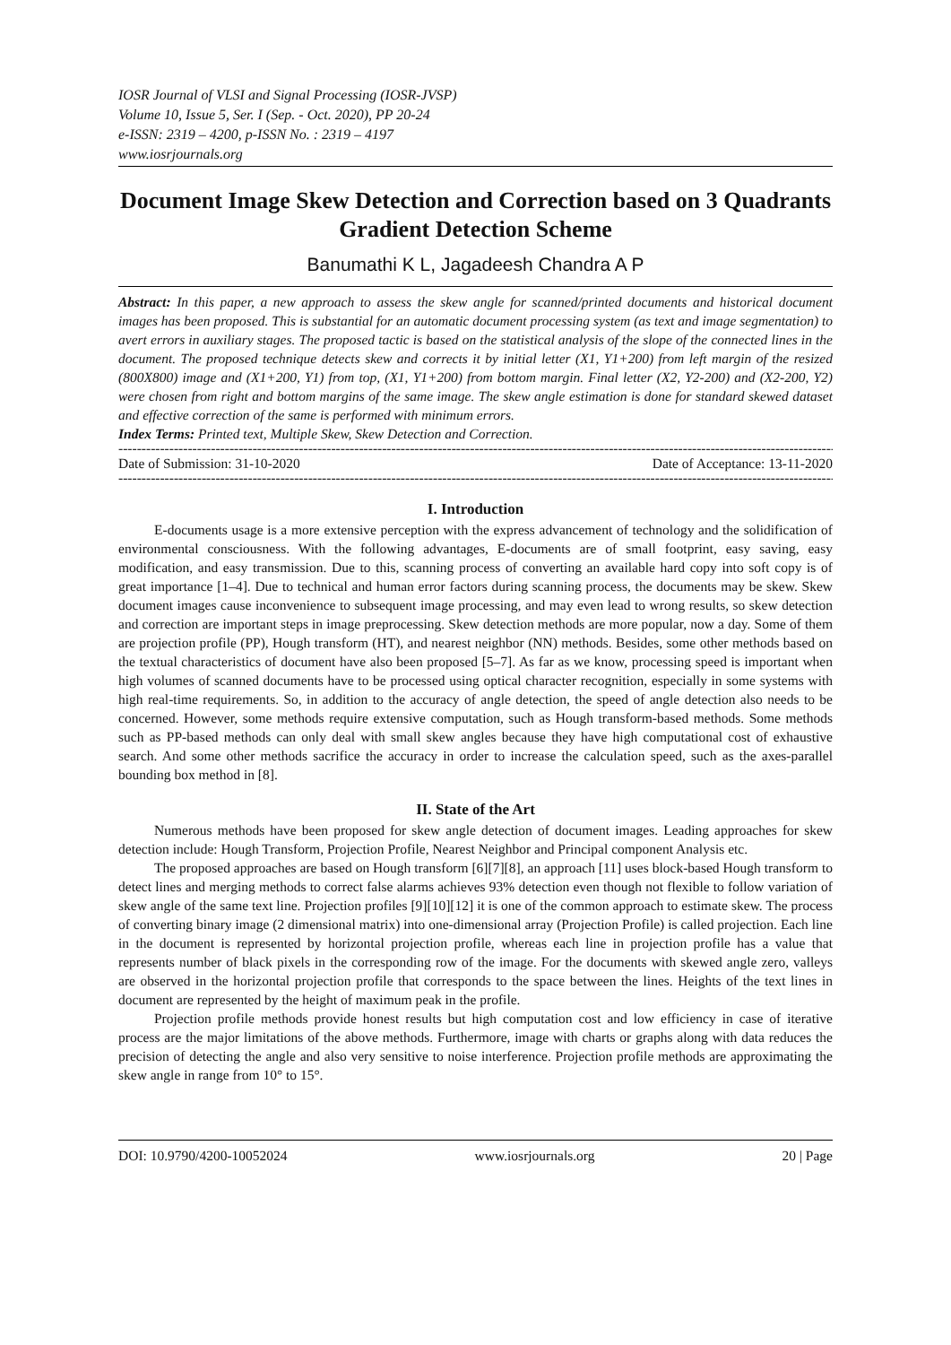IOSR Journal of VLSI and Signal Processing (IOSR-JVSP)
Volume 10, Issue 5, Ser. I (Sep. - Oct. 2020), PP 20-24
e-ISSN: 2319 – 4200, p-ISSN No. : 2319 – 4197
www.iosrjournals.org
Document Image Skew Detection and Correction based on 3 Quadrants Gradient Detection Scheme
Banumathi K L, Jagadeesh Chandra A P
Abstract: In this paper, a new approach to assess the skew angle for scanned/printed documents and historical document images has been proposed. This is substantial for an automatic document processing system (as text and image segmentation) to avert errors in auxiliary stages. The proposed tactic is based on the statistical analysis of the slope of the connected lines in the document. The proposed technique detects skew and corrects it by initial letter (X1, Y1+200) from left margin of the resized (800X800) image and (X1+200, Y1) from top, (X1, Y1+200) from bottom margin. Final letter (X2, Y2-200) and (X2-200, Y2) were chosen from right and bottom margins of the same image. The skew angle estimation is done for standard skewed dataset and effective correction of the same is performed with minimum errors.
Index Terms: Printed text, Multiple Skew, Skew Detection and Correction.
--------------------------------------------------------------------------------------------------------------------------------------------------------------------------
Date of Submission: 31-10-2020 Date of Acceptance: 13-11-2020
--------------------------------------------------------------------------------------------------------------------------------------------------------------------------
I. Introduction
E-documents usage is a more extensive perception with the express advancement of technology and the solidification of environmental consciousness. With the following advantages, E-documents are of small footprint, easy saving, easy modification, and easy transmission. Due to this, scanning process of converting an available hard copy into soft copy is of great importance [1–4]. Due to technical and human error factors during scanning process, the documents may be skew. Skew document images cause inconvenience to subsequent image processing, and may even lead to wrong results, so skew detection and correction are important steps in image preprocessing. Skew detection methods are more popular, now a day. Some of them are projection profile (PP), Hough transform (HT), and nearest neighbor (NN) methods. Besides, some other methods based on the textual characteristics of document have also been proposed [5–7]. As far as we know, processing speed is important when high volumes of scanned documents have to be processed using optical character recognition, especially in some systems with high real-time requirements. So, in addition to the accuracy of angle detection, the speed of angle detection also needs to be concerned. However, some methods require extensive computation, such as Hough transform-based methods. Some methods such as PP-based methods can only deal with small skew angles because they have high computational cost of exhaustive search. And some other methods sacrifice the accuracy in order to increase the calculation speed, such as the axes-parallel bounding box method in [8].
II. State of the Art
Numerous methods have been proposed for skew angle detection of document images. Leading approaches for skew detection include: Hough Transform, Projection Profile, Nearest Neighbor and Principal component Analysis etc.
The proposed approaches are based on Hough transform [6][7][8], an approach [11] uses block-based Hough transform to detect lines and merging methods to correct false alarms achieves 93% detection even though not flexible to follow variation of skew angle of the same text line. Projection profiles [9][10][12] it is one of the common approach to estimate skew. The process of converting binary image (2 dimensional matrix) into one-dimensional array (Projection Profile) is called projection. Each line in the document is represented by horizontal projection profile, whereas each line in projection profile has a value that represents number of black pixels in the corresponding row of the image. For the documents with skewed angle zero, valleys are observed in the horizontal projection profile that corresponds to the space between the lines. Heights of the text lines in document are represented by the height of maximum peak in the profile.
Projection profile methods provide honest results but high computation cost and low efficiency in case of iterative process are the major limitations of the above methods. Furthermore, image with charts or graphs along with data reduces the precision of detecting the angle and also very sensitive to noise interference. Projection profile methods are approximating the skew angle in range from 10° to 15°.
DOI: 10.9790/4200-10052024 www.iosrjournals.org 20 | Page